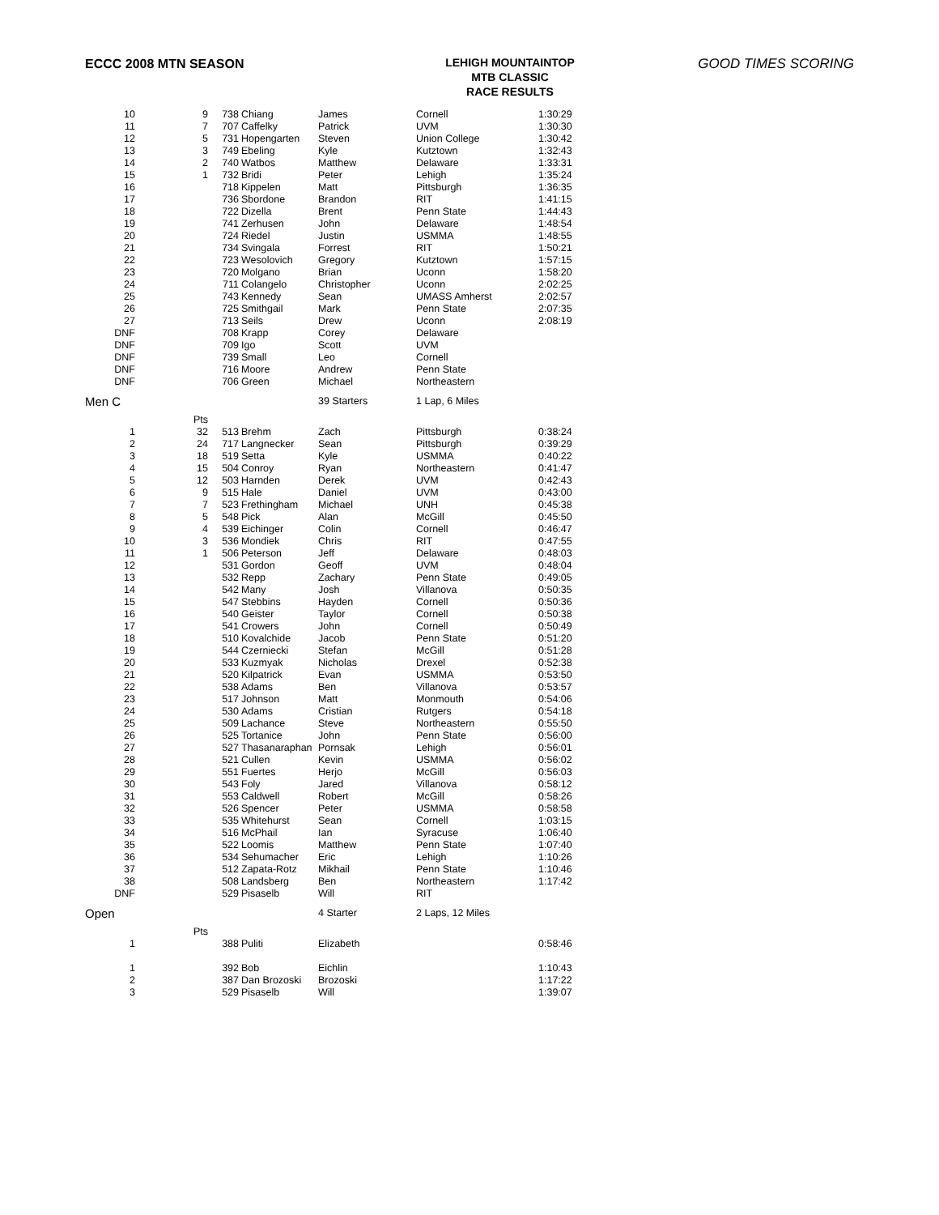ECCC 2008 MTN SEASON
LEHIGH MOUNTAINTOP
MTB CLASSIC
RACE RESULTS
GOOD TIMES SCORING
| 10 | 9 | 738 | Chiang | James | Cornell | 1:30:29 |
| 11 | 7 | 707 | Caffelky | Patrick | UVM | 1:30:30 |
| 12 | 5 | 731 | Hopengarten | Steven | Union College | 1:30:42 |
| 13 | 3 | 749 | Ebeling | Kyle | Kutztown | 1:32:43 |
| 14 | 2 | 740 | Watbos | Matthew | Delaware | 1:33:31 |
| 15 | 1 | 732 | Bridi | Peter | Lehigh | 1:35:24 |
| 16 | | 718 | Kippelen | Matt | Pittsburgh | 1:36:35 |
| 17 | | 736 | Sbordone | Brandon | RIT | 1:41:15 |
| 18 | | 722 | Dizella | Brent | Penn State | 1:44:43 |
| 19 | | 741 | Zerhusen | John | Delaware | 1:48:54 |
| 20 | | 724 | Riedel | Justin | USMMA | 1:48:55 |
| 21 | | 734 | Svingala | Forrest | RIT | 1:50:21 |
| 22 | | 723 | Wesolovich | Gregory | Kutztown | 1:57:15 |
| 23 | | 720 | Molgano | Brian | Uconn | 1:58:20 |
| 24 | | 711 | Colangelo | Christopher | Uconn | 2:02:25 |
| 25 | | 743 | Kennedy | Sean | UMASS Amherst | 2:02:57 |
| 26 | | 725 | Smithgail | Mark | Penn State | 2:07:35 |
| 27 | | 713 | Seils | Drew | Uconn | 2:08:19 |
| DNF | | 708 | Krapp | Corey | Delaware | |
| DNF | | 709 | Igo | Scott | UVM | |
| DNF | | 739 | Small | Leo | Cornell | |
| DNF | | 716 | Moore | Andrew | Penn State | |
| DNF | | 706 | Green | Michael | Northeastern | |
| Men C | | | | 39 Starters | 1 Lap, 6 Miles | |
| | Pts | | | | | |
| 1 | 32 | 513 | Brehm | Zach | Pittsburgh | 0:38:24 |
| 2 | 24 | 717 | Langnecker | Sean | Pittsburgh | 0:39:29 |
| 3 | 18 | 519 | Setta | Kyle | USMMA | 0:40:22 |
| 4 | 15 | 504 | Conroy | Ryan | Northeastern | 0:41:47 |
| 5 | 12 | 503 | Harnden | Derek | UVM | 0:42:43 |
| 6 | 9 | 515 | Hale | Daniel | UVM | 0:43:00 |
| 7 | 7 | 523 | Frethingham | Michael | UNH | 0:45:38 |
| 8 | 5 | 548 | Pick | Alan | McGill | 0:45:50 |
| 9 | 4 | 539 | Eichinger | Colin | Cornell | 0:46:47 |
| 10 | 3 | 536 | Mondiek | Chris | RIT | 0:47:55 |
| 11 | 1 | 506 | Peterson | Jeff | Delaware | 0:48:03 |
| 12 | | 531 | Gordon | Geoff | UVM | 0:48:04 |
| 13 | | 532 | Repp | Zachary | Penn State | 0:49:05 |
| 14 | | 542 | Many | Josh | Villanova | 0:50:35 |
| 15 | | 547 | Stebbins | Hayden | Cornell | 0:50:36 |
| 16 | | 540 | Geister | Taylor | Cornell | 0:50:38 |
| 17 | | 541 | Crowers | John | Cornell | 0:50:49 |
| 18 | | 510 | Kovalchide | Jacob | Penn State | 0:51:20 |
| 19 | | 544 | Czerniecki | Stefan | McGill | 0:51:28 |
| 20 | | 533 | Kuzmyak | Nicholas | Drexel | 0:52:38 |
| 21 | | 520 | Kilpatrick | Evan | USMMA | 0:53:50 |
| 22 | | 538 | Adams | Ben | Villanova | 0:53:57 |
| 23 | | 517 | Johnson | Matt | Monmouth | 0:54:06 |
| 24 | | 530 | Adams | Cristian | Rutgers | 0:54:18 |
| 25 | | 509 | Lachance | Steve | Northeastern | 0:55:50 |
| 26 | | 525 | Tortanice | John | Penn State | 0:56:00 |
| 27 | | 527 | Thasanaraphan | Pornsak | Lehigh | 0:56:01 |
| 28 | | 521 | Cullen | Kevin | USMMA | 0:56:02 |
| 29 | | 551 | Fuertes | Herjo | McGill | 0:56:03 |
| 30 | | 543 | Foly | Jared | Villanova | 0:58:12 |
| 31 | | 553 | Caldwell | Robert | McGill | 0:58:26 |
| 32 | | 526 | Spencer | Peter | USMMA | 0:58:58 |
| 33 | | 535 | Whitehurst | Sean | Cornell | 1:03:15 |
| 34 | | 516 | McPhail | Ian | Syracuse | 1:06:40 |
| 35 | | 522 | Loomis | Matthew | Penn State | 1:07:40 |
| 36 | | 534 | Sehumacher | Eric | Lehigh | 1:10:26 |
| 37 | | 512 | Zapata-Rotz | Mikhail | Penn State | 1:10:46 |
| 38 | | 508 | Landsberg | Ben | Northeastern | 1:17:42 |
| DNF | | 529 | Pisaselb | Will | RIT | |
| Open | | | | 4 Starter | 2 Laps, 12 Miles | |
| | Pts | | | | | |
| 1 | | 388 | Puliti | Elizabeth | | 0:58:46 |
| 1 | | 392 | Bob | Eichlin | | 1:10:43 |
| 2 | | 387 | Dan Brozoski | Brozoski | | 1:17:22 |
| 3 | | 529 | Pisaselb | Will | | 1:39:07 |